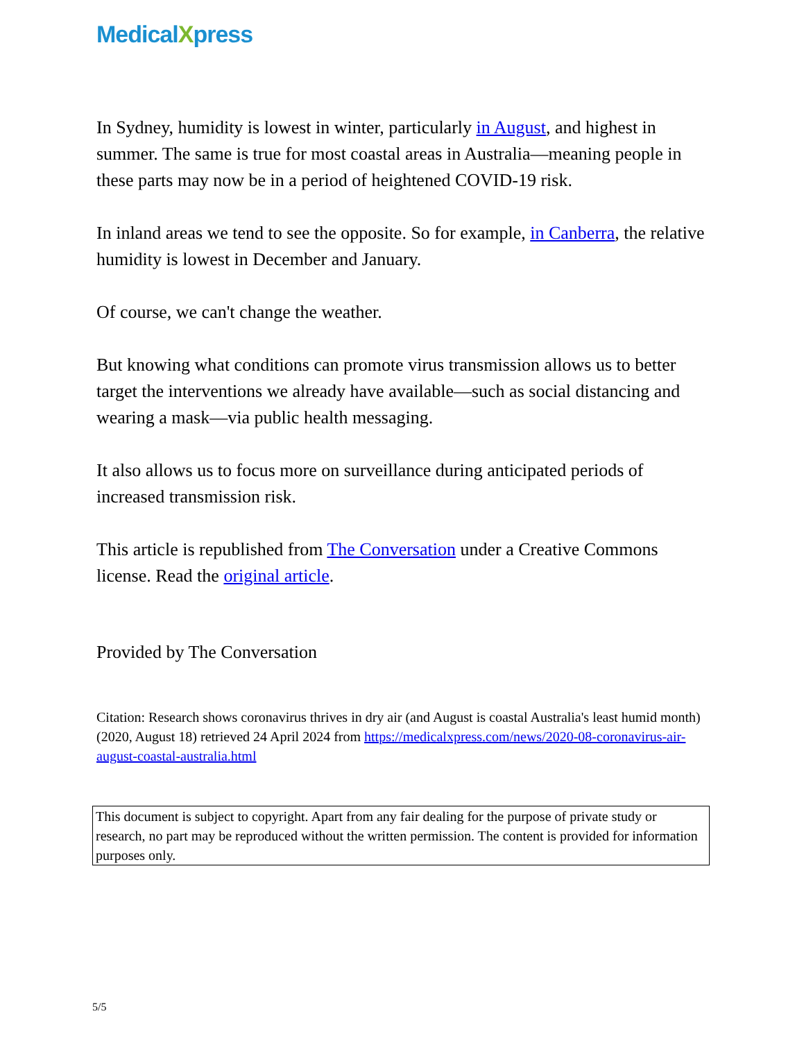MedicalXpress
In Sydney, humidity is lowest in winter, particularly in August, and highest in summer. The same is true for most coastal areas in Australia—meaning people in these parts may now be in a period of heightened COVID-19 risk.
In inland areas we tend to see the opposite. So for example, in Canberra, the relative humidity is lowest in December and January.
Of course, we can't change the weather.
But knowing what conditions can promote virus transmission allows us to better target the interventions we already have available—such as social distancing and wearing a mask—via public health messaging.
It also allows us to focus more on surveillance during anticipated periods of increased transmission risk.
This article is republished from The Conversation under a Creative Commons license. Read the original article.
Provided by The Conversation
Citation: Research shows coronavirus thrives in dry air (and August is coastal Australia's least humid month) (2020, August 18) retrieved 24 April 2024 from https://medicalxpress.com/news/2020-08-coronavirus-air-august-coastal-australia.html
This document is subject to copyright. Apart from any fair dealing for the purpose of private study or research, no part may be reproduced without the written permission. The content is provided for information purposes only.
5/5